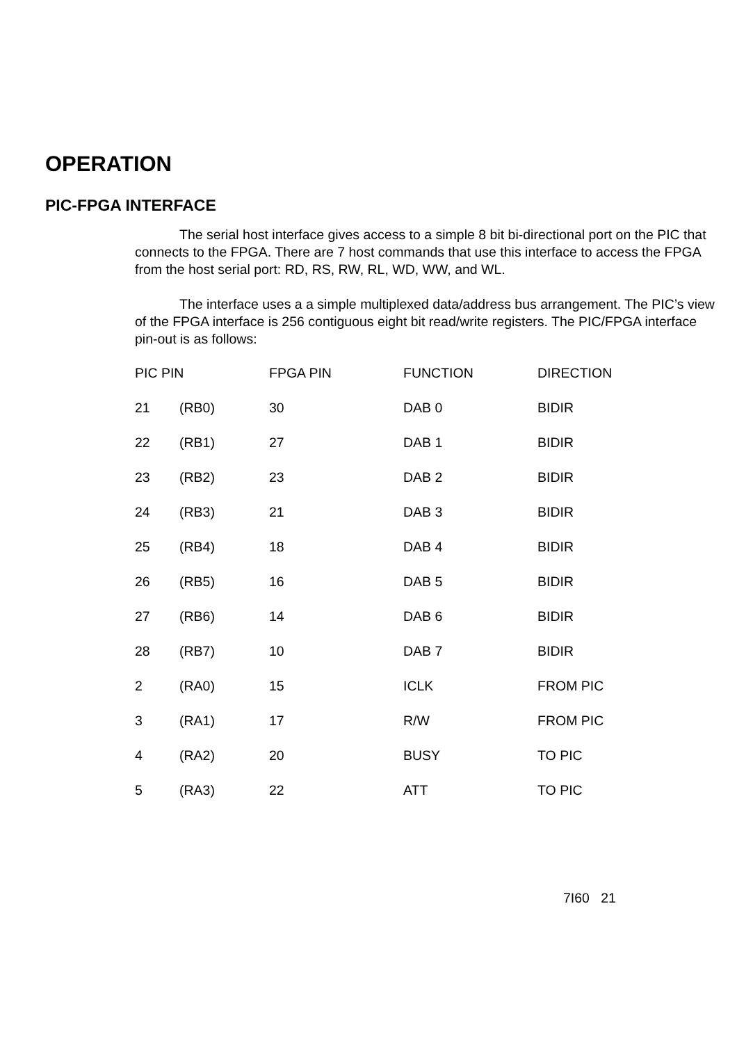OPERATION
PIC-FPGA INTERFACE
The serial host interface gives access to a simple 8 bit bi-directional port on the PIC that connects to the FPGA. There are 7 host commands that use this interface to access the FPGA from the host serial port: RD, RS, RW, RL, WD, WW, and WL.
The interface uses a a simple multiplexed data/address bus arrangement. The PIC’s view of the FPGA interface is 256 contiguous eight bit read/write registers. The PIC/FPGA interface pin-out is as follows:
| PIC PIN | | FPGA PIN | FUNCTION | DIRECTION |
| --- | --- | --- | --- | --- |
| 21 | (RB0) | 30 | DAB 0 | BIDIR |
| 22 | (RB1) | 27 | DAB 1 | BIDIR |
| 23 | (RB2) | 23 | DAB 2 | BIDIR |
| 24 | (RB3) | 21 | DAB 3 | BIDIR |
| 25 | (RB4) | 18 | DAB 4 | BIDIR |
| 26 | (RB5) | 16 | DAB 5 | BIDIR |
| 27 | (RB6) | 14 | DAB 6 | BIDIR |
| 28 | (RB7) | 10 | DAB 7 | BIDIR |
| 2 | (RA0) | 15 | ICLK | FROM PIC |
| 3 | (RA1) | 17 | R/W | FROM PIC |
| 4 | (RA2) | 20 | BUSY | TO PIC |
| 5 | (RA3) | 22 | ATT | TO PIC |
7I60 21